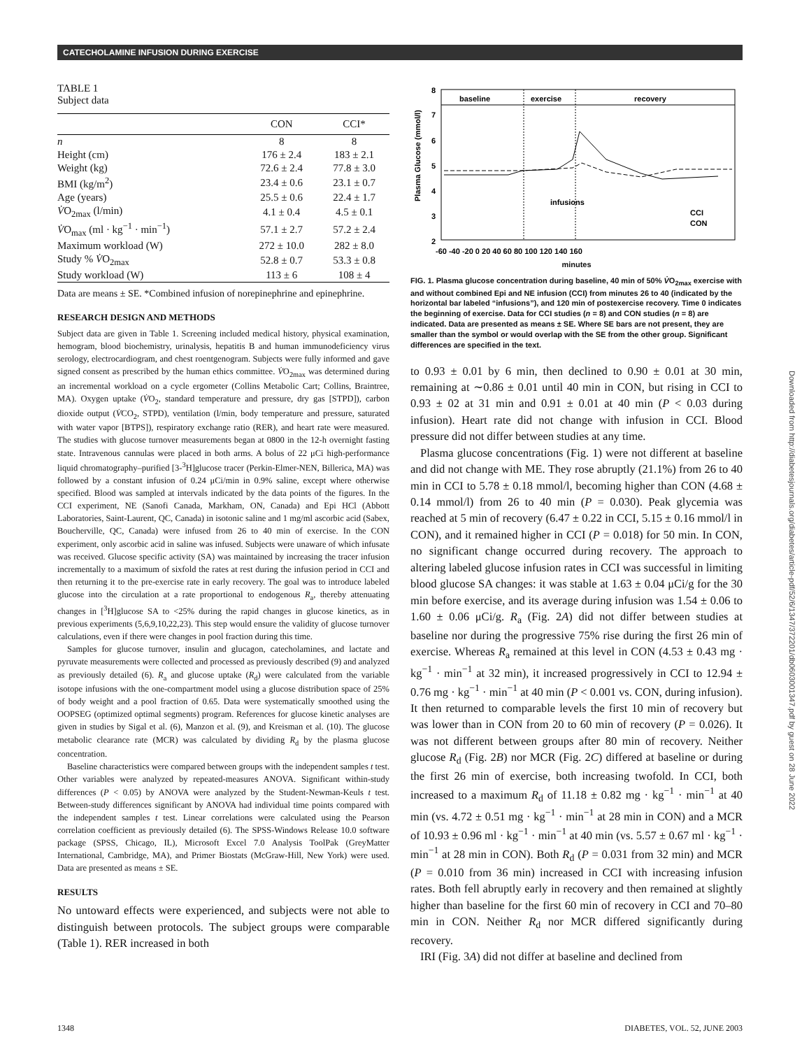CATECHOLAMINE INFUSION DURING EXERCISE
TABLE 1
Subject data
| | CON | CCI* |
| --- | --- | --- |
| n | 8 | 8 |
| Height (cm) | 176 ± 2.4 | 183 ± 2.1 |
| Weight (kg) | 72.6 ± 2.4 | 77.8 ± 3.0 |
| BMI (kg/m<sup>2</sup>) | 23.4 ± 0.6 | 23.1 ± 0.7 |
| Age (years) | 25.5 ± 0.6 | 22.4 ± 1.7 |
| V̇ O<sub>2max</sub> (l/min) | 4.1 ± 0.4 | 4.5 ± 0.1 |
| V̇ O<sub>max</sub> (ml · kg<sup>−1</sup> · min<sup>−1</sup>) | 57.1 ± 2.7 | 57.2 ± 2.4 |
| Maximum workload (W) | 272 ± 10.0 | 282 ± 8.0 |
| Study % V̇ O<sub>2max</sub> | 52.8 ± 0.7 | 53.3 ± 0.8 |
| Study workload (W) | 113 ± 6 | 108 ± 4 |
Data are means ± SE. *Combined infusion of norepinephrine and epinephrine.
RESEARCH DESIGN AND METHODS
Subject data are given in Table 1. Screening included medical history, physical examination, hemogram, blood biochemistry, urinalysis, hepatitis B and human immunodeficiency virus serology, electrocardiogram, and chest roentgenogram. Subjects were fully informed and gave signed consent as prescribed by the human ethics committee. V̇O<sub>2max</sub> was determined during an incremental workload on a cycle ergometer (Collins Metabolic Cart; Collins, Braintree, MA). Oxygen uptake (V̇O<sub>2</sub>, standard temperature and pressure, dry gas [STPD]), carbon dioxide output (V̇CO<sub>2</sub>, STPD), ventilation (l/min, body temperature and pressure, saturated with water vapor [BTPS]), respiratory exchange ratio (RER), and heart rate were measured. The studies with glucose turnover measurements began at 0800 in the 12-h overnight fasting state. Intravenous cannulas were placed in both arms. A bolus of 22 μCi high-performance liquid chromatography–purified [3-<sup>3</sup>H]glucose tracer (Perkin-Elmer-NEN, Billerica, MA) was followed by a constant infusion of 0.24 μCi/min in 0.9% saline, except where otherwise specified. Blood was sampled at intervals indicated by the data points of the figures. In the CCI experiment, NE (Sanofi Canada, Markham, ON, Canada) and Epi HCl (Abbott Laboratories, Saint-Laurent, QC, Canada) in isotonic saline and 1 mg/ml ascorbic acid (Sabex, Boucherville, QC, Canada) were infused from 26 to 40 min of exercise. In the CON experiment, only ascorbic acid in saline was infused. Subjects were unaware of which infusate was received. Glucose specific activity (SA) was maintained by increasing the tracer infusion incrementally to a maximum of sixfold the rates at rest during the infusion period in CCI and then returning it to the pre-exercise rate in early recovery. The goal was to introduce labeled glucose into the circulation at a rate proportional to endogenous R<sub>a</sub>, thereby attenuating changes in [<sup>3</sup>H]glucose SA to <25% during the rapid changes in glucose kinetics, as in previous experiments (5,6,9,10,22,23). This step would ensure the validity of glucose turnover calculations, even if there were changes in pool fraction during this time.
Samples for glucose turnover, insulin and glucagon, catecholamines, and lactate and pyruvate measurements were collected and processed as previously described (9) and analyzed as previously detailed (6). R<sub>a</sub> and glucose uptake (R<sub>d</sub>) were calculated from the variable isotope infusions with the one-compartment model using a glucose distribution space of 25% of body weight and a pool fraction of 0.65. Data were systematically smoothed using the OOPSEG (optimized optimal segments) program. References for glucose kinetic analyses are given in studies by Sigal et al. (6), Manzon et al. (9), and Kreisman et al. (10). The glucose metabolic clearance rate (MCR) was calculated by dividing R<sub>d</sub> by the plasma glucose concentration.
Baseline characteristics were compared between groups with the independent samples t test. Other variables were analyzed by repeated-measures ANOVA. Significant within-study differences (P < 0.05) by ANOVA were analyzed by the Student-Newman-Keuls t test. Between-study differences significant by ANOVA had individual time points compared with the independent samples t test. Linear correlations were calculated using the Pearson correlation coefficient as previously detailed (6). The SPSS-Windows Release 10.0 software package (SPSS, Chicago, IL), Microsoft Excel 7.0 Analysis ToolPak (GreyMatter International, Cambridge, MA), and Primer Biostats (McGraw-Hill, New York) were used. Data are presented as means ± SE.
RESULTS
No untoward effects were experienced, and subjects were not able to distinguish between protocols. The subject groups were comparable (Table 1). RER increased in both
baseline
exercise
recovery
8
7
6
5
4
3
2
Plasma Glucose (mmol/l)
-60 -40 -20 0 20 40 60 80 100 120 140 160
infusions
CCI
CON
minutes
FIG. 1. Plasma glucose concentration during baseline, 40 min of 50% V̇O<sub>2max</sub> exercise with and without combined Epi and NE infusion (CCI) from minutes 26 to 40 (indicated by the horizontal bar labeled “infusions”), and 120 min of postexercise recovery. Time 0 indicates the beginning of exercise. Data for CCI studies (n = 8) and CON studies (n = 8) are indicated. Data are presented as means ± SE. Where SE bars are not present, they are smaller than the symbol or would overlap with the SE from the other group. Significant differences are specified in the text.
to 0.93 ± 0.01 by 6 min, then declined to 0.90 ± 0.01 at 30 min, remaining at ∼0.86 ± 0.01 until 40 min in CON, but rising in CCI to 0.93 ± 02 at 31 min and 0.91 ± 0.01 at 40 min (P < 0.03 during infusion). Heart rate did not change with infusion in CCI. Blood pressure did not differ between studies at any time.
Plasma glucose concentrations (Fig. 1) were not different at baseline and did not change with ME. They rose abruptly (21.1%) from 26 to 40 min in CCI to 5.78 ± 0.18 mmol/l, becoming higher than CON (4.68 ± 0.14 mmol/l) from 26 to 40 min (P = 0.030). Peak glycemia was reached at 5 min of recovery (6.47 ± 0.22 in CCI, 5.15 ± 0.16 mmol/l in CON), and it remained higher in CCI (P = 0.018) for 50 min. In CON, no significant change occurred during recovery. The approach to altering labeled glucose infusion rates in CCI was successful in limiting blood glucose SA changes: it was stable at 1.63 ± 0.04 μCi/g for the 30 min before exercise, and its average during infusion was 1.54 ± 0.06 to 1.60 ± 0.06 μCi/g. R<sub>a</sub> (Fig. 2A) did not differ between studies at baseline nor during the progressive 75% rise during the first 26 min of exercise. Whereas R<sub>a</sub> remained at this level in CON (4.53 ± 0.43 mg · kg<sup>−1</sup> · min<sup>−1</sup> at 32 min), it increased progressively in CCI to 12.94 ± 0.76 mg · kg<sup>−1</sup> · min<sup>−1</sup> at 40 min (P < 0.001 vs. CON, during infusion). It then returned to comparable levels the first 10 min of recovery but was lower than in CON from 20 to 60 min of recovery (P = 0.026). It was not different between groups after 80 min of recovery. Neither glucose R<sub>d</sub> (Fig. 2B) nor MCR (Fig. 2C) differed at baseline or during the first 26 min of exercise, both increasing twofold. In CCI, both increased to a maximum R<sub>d</sub> of 11.18 ± 0.82 mg · kg<sup>−1</sup> · min<sup>−1</sup> at 40 min (vs. 4.72 ± 0.51 mg · kg<sup>−1</sup> · min<sup>−1</sup> at 28 min in CON) and a MCR of 10.93 ± 0.96 ml · kg<sup>−1</sup> · min<sup>−1</sup> at 40 min (vs. 5.57 ± 0.67 ml · kg<sup>−1</sup> · min<sup>−1</sup> at 28 min in CON). Both R<sub>d</sub> (P = 0.031 from 32 min) and MCR (P = 0.010 from 36 min) increased in CCI with increasing infusion rates. Both fell abruptly early in recovery and then remained at slightly higher than baseline for the first 60 min of recovery in CCI and 70–80 min in CON. Neither R<sub>d</sub> nor MCR differed significantly during recovery.
IRI (Fig. 3A) did not differ at baseline and declined from
Downloaded from http://diabetesjournals.org/diabetes/article-pdf/52/6/1347/372201/db0603001347.pdf by guest on 28 June 2022
1348 DIABETES, VOL. 52, JUNE 2003